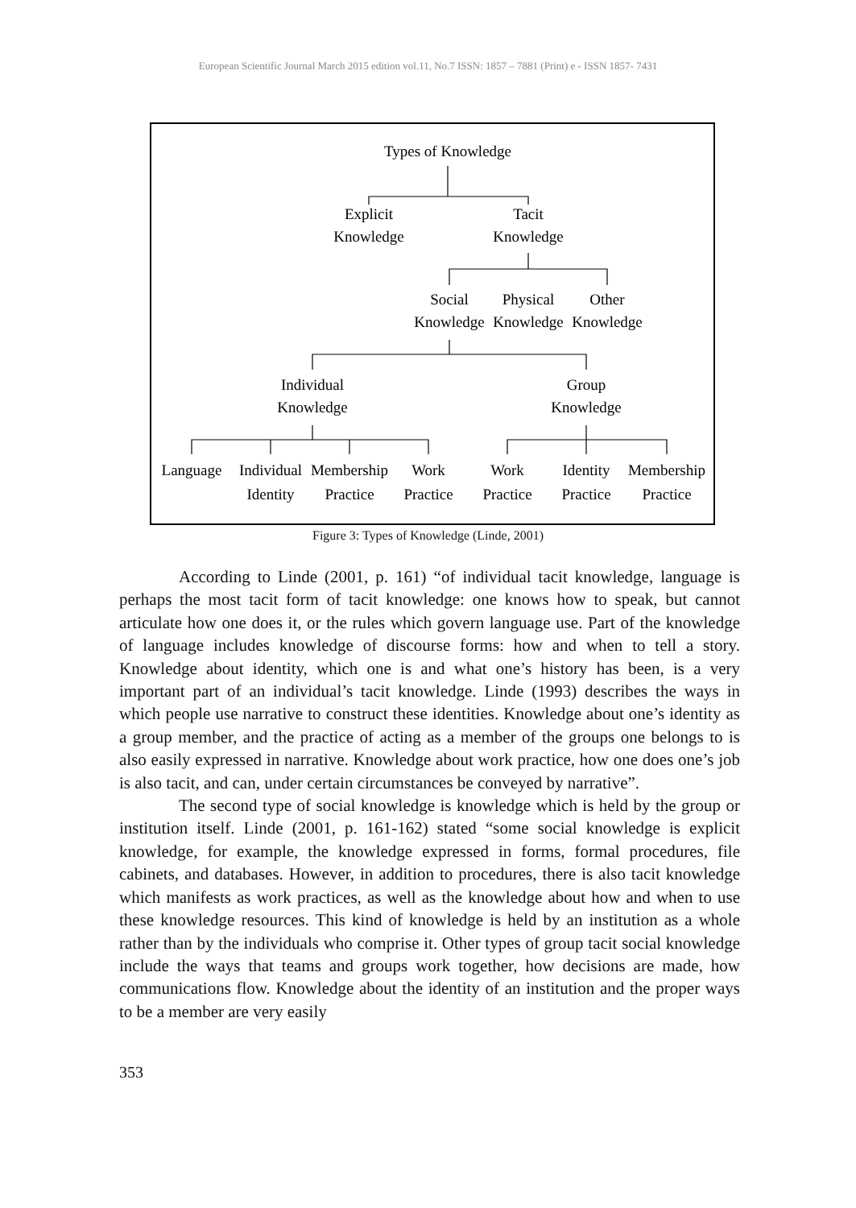European Scientific Journal March 2015 edition vol.11, No.7 ISSN: 1857 – 7881 (Print) e - ISSN 1857- 7431
Types of Knowledge
Explicit
Knowledge
Tacit
Knowledge
Social
Knowledge
Physical
Knowledge
Other
Knowledge
Individual
Knowledge
Group
Knowledge
Language
Individual
Identity
Membership
Practice
Work
Practice
Work
Practice
Identity
Practice
Membership
Practice
Figure 3: Types of Knowledge (Linde, 2001)
According to Linde (2001, p. 161) “of individual tacit knowledge, language is perhaps the most tacit form of tacit knowledge: one knows how to speak, but cannot articulate how one does it, or the rules which govern language use. Part of the knowledge of language includes knowledge of discourse forms: how and when to tell a story. Knowledge about identity, which one is and what one’s history has been, is a very important part of an individual’s tacit knowledge. Linde (1993) describes the ways in which people use narrative to construct these identities. Knowledge about one’s identity as a group member, and the practice of acting as a member of the groups one belongs to is also easily expressed in narrative. Knowledge about work practice, how one does one’s job is also tacit, and can, under certain circumstances be conveyed by narrative”.
The second type of social knowledge is knowledge which is held by the group or institution itself. Linde (2001, p. 161-162) stated “some social knowledge is explicit knowledge, for example, the knowledge expressed in forms, formal procedures, file cabinets, and databases. However, in addition to procedures, there is also tacit knowledge which manifests as work practices, as well as the knowledge about how and when to use these knowledge resources. This kind of knowledge is held by an institution as a whole rather than by the individuals who comprise it. Other types of group tacit social knowledge include the ways that teams and groups work together, how decisions are made, how communications flow. Knowledge about the identity of an institution and the proper ways to be a member are very easily
353